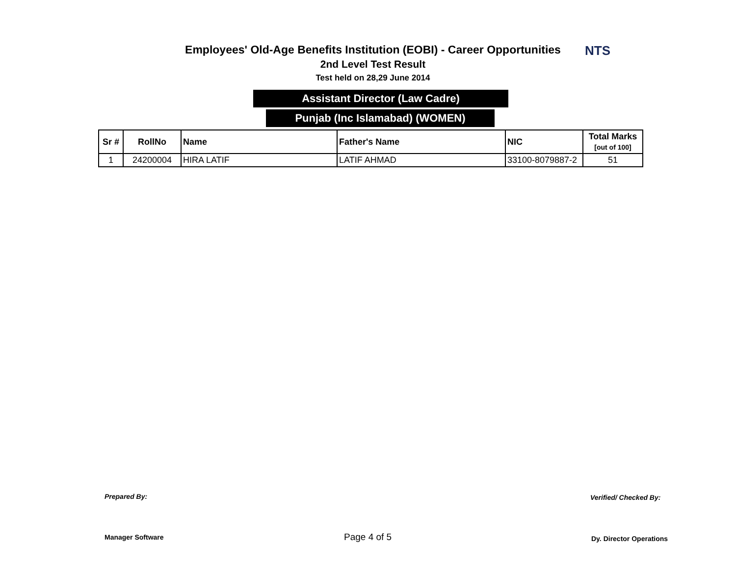NTS
Employees' Old-Age Benefits Institution (EOBI) - Career Opportunities
2nd Level Test Result
Test held on 28,29 June 2014
Assistant Director (Law Cadre)
Punjab (Inc Islamabad) (WOMEN)
| Sr # | RollNo | Name | Father's Name | NIC | Total Marks [out of 100] |
| --- | --- | --- | --- | --- | --- |
| 1 | 24200004 | HIRA LATIF | LATIF AHMAD | 33100-8079887-2 | 51 |
Prepared By: Verified/ Checked By:
Manager Software Page 4 of 5 Dy. Director Operations